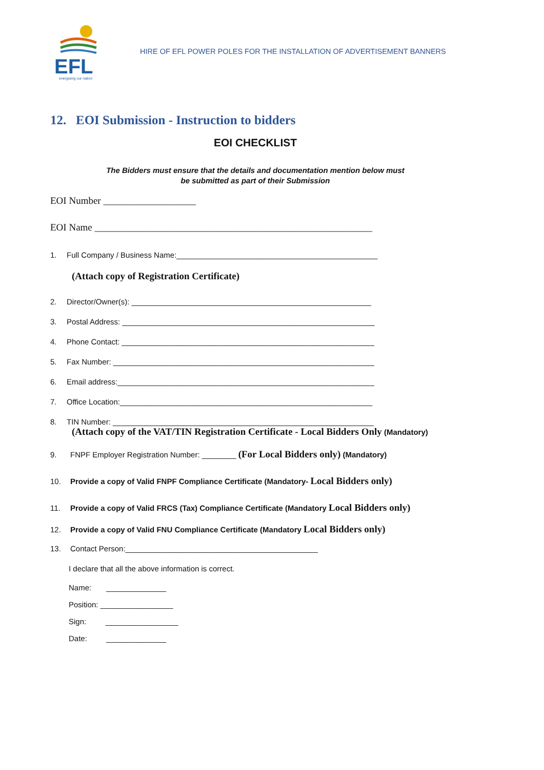EFL
energising our nation
HIRE OF EFL POWER POLES FOR THE INSTALLATION OF ADVERTISEMENT BANNERS
12. EOI Submission - Instruction to bidders
EOI CHECKLIST
The Bidders must ensure that the details and documentation mention below must
be submitted as part of their Submission
EOI Number ___________________
EOI Name _________________________________________________________
1. Full Company / Business Name:_______________________________________________
(Attach copy of Registration Certificate)
2. Director/Owner(s): ________________________________________________________
3. Postal Address: ___________________________________________________________
4. Phone Contact: ___________________________________________________________
5. Fax Number: _____________________________________________________________
6. Email address:____________________________________________________________
7. Office Location:___________________________________________________________
8. TIN Number: _____________________________________________________________
(Attach copy of the VAT/TIN Registration Certificate - Local Bidders Only (Mandatory)
9. FNPF Employer Registration Number: ________ (For Local Bidders only) (Mandatory)
10. Provide a copy of Valid FNPF Compliance Certificate (Mandatory- Local Bidders only)
11. Provide a copy of Valid FRCS (Tax) Compliance Certificate (Mandatory Local Bidders only)
12. Provide a copy of Valid FNU Compliance Certificate (Mandatory Local Bidders only)
13. Contact Person:_____________________________________________
I declare that all the above information is correct.
Name: ______________
Position: _________________
Sign: _________________
Date: ______________